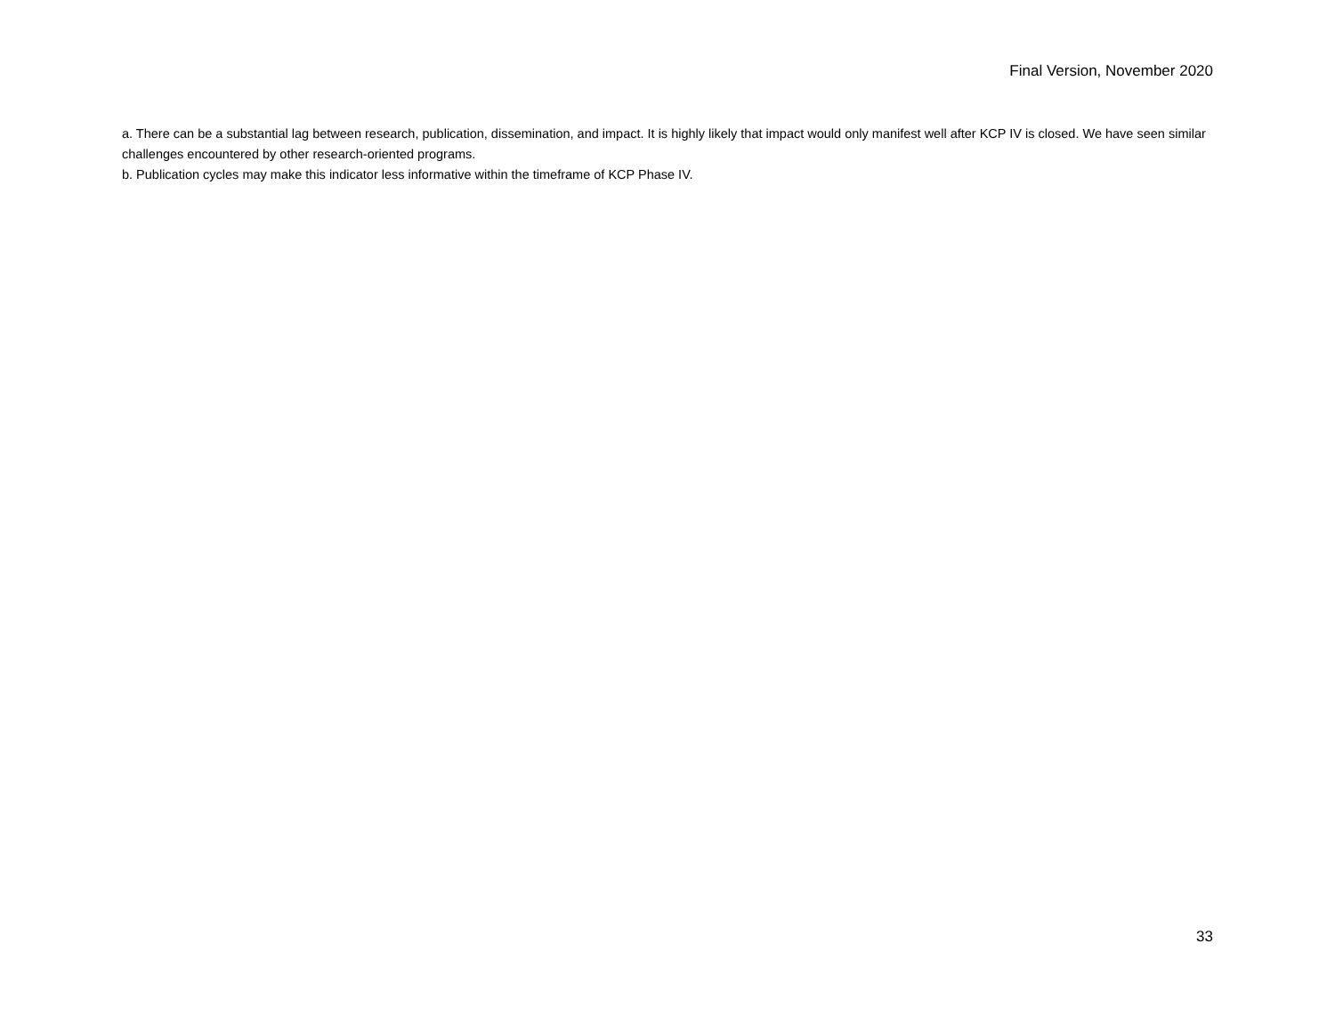Final Version, November 2020
a. There can be a substantial lag between research, publication, dissemination, and impact. It is highly likely that impact would only manifest well after KCP IV is closed. We have seen similar challenges encountered by other research-oriented programs.
b. Publication cycles may make this indicator less informative within the timeframe of KCP Phase IV.
33